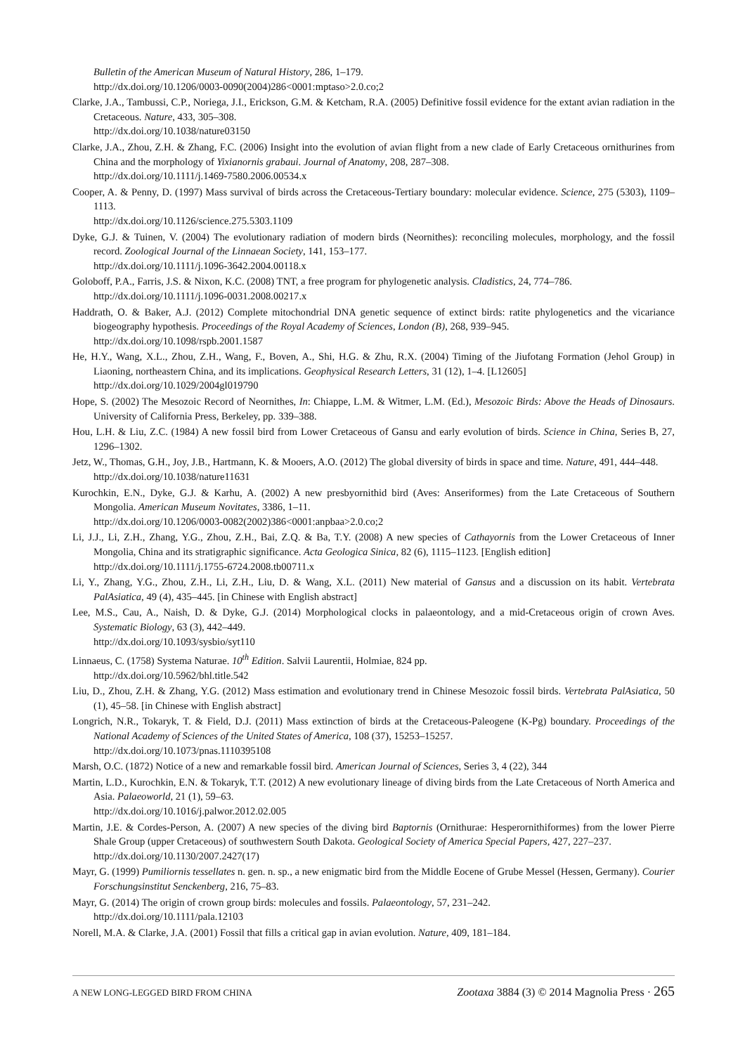Bulletin of the American Museum of Natural History, 286, 1–179.
http://dx.doi.org/10.1206/0003-0090(2004)286<0001:mptaso>2.0.co;2
Clarke, J.A., Tambussi, C.P., Noriega, J.I., Erickson, G.M. & Ketcham, R.A. (2005) Definitive fossil evidence for the extant avian radiation in the Cretaceous. Nature, 433, 305–308.
http://dx.doi.org/10.1038/nature03150
Clarke, J.A., Zhou, Z.H. & Zhang, F.C. (2006) Insight into the evolution of avian flight from a new clade of Early Cretaceous ornithurines from China and the morphology of Yixianornis grabaui. Journal of Anatomy, 208, 287–308.
http://dx.doi.org/10.1111/j.1469-7580.2006.00534.x
Cooper, A. & Penny, D. (1997) Mass survival of birds across the Cretaceous-Tertiary boundary: molecular evidence. Science, 275 (5303), 1109–1113.
http://dx.doi.org/10.1126/science.275.5303.1109
Dyke, G.J. & Tuinen, V. (2004) The evolutionary radiation of modern birds (Neornithes): reconciling molecules, morphology, and the fossil record. Zoological Journal of the Linnaean Society, 141, 153–177.
http://dx.doi.org/10.1111/j.1096-3642.2004.00118.x
Goloboff, P.A., Farris, J.S. & Nixon, K.C. (2008) TNT, a free program for phylogenetic analysis. Cladistics, 24, 774–786.
http://dx.doi.org/10.1111/j.1096-0031.2008.00217.x
Haddrath, O. & Baker, A.J. (2012) Complete mitochondrial DNA genetic sequence of extinct birds: ratite phylogenetics and the vicariance biogeography hypothesis. Proceedings of the Royal Academy of Sciences, London (B), 268, 939–945.
http://dx.doi.org/10.1098/rspb.2001.1587
He, H.Y., Wang, X.L., Zhou, Z.H., Wang, F., Boven, A., Shi, H.G. & Zhu, R.X. (2004) Timing of the Jiufotang Formation (Jehol Group) in Liaoning, northeastern China, and its implications. Geophysical Research Letters, 31 (12), 1–4. [L12605]
http://dx.doi.org/10.1029/2004gl019790
Hope, S. (2002) The Mesozoic Record of Neornithes, In: Chiappe, L.M. & Witmer, L.M. (Ed.), Mesozoic Birds: Above the Heads of Dinosaurs. University of California Press, Berkeley, pp. 339–388.
Hou, L.H. & Liu, Z.C. (1984) A new fossil bird from Lower Cretaceous of Gansu and early evolution of birds. Science in China, Series B, 27, 1296–1302.
Jetz, W., Thomas, G.H., Joy, J.B., Hartmann, K. & Mooers, A.O. (2012) The global diversity of birds in space and time. Nature, 491, 444–448.
http://dx.doi.org/10.1038/nature11631
Kurochkin, E.N., Dyke, G.J. & Karhu, A. (2002) A new presbyornithid bird (Aves: Anseriformes) from the Late Cretaceous of Southern Mongolia. American Museum Novitates, 3386, 1–11.
http://dx.doi.org/10.1206/0003-0082(2002)386<0001:anpbaa>2.0.co;2
Li, J.J., Li, Z.H., Zhang, Y.G., Zhou, Z.H., Bai, Z.Q. & Ba, T.Y. (2008) A new species of Cathayornis from the Lower Cretaceous of Inner Mongolia, China and its stratigraphic significance. Acta Geologica Sinica, 82 (6), 1115–1123. [English edition]
http://dx.doi.org/10.1111/j.1755-6724.2008.tb00711.x
Li, Y., Zhang, Y.G., Zhou, Z.H., Li, Z.H., Liu, D. & Wang, X.L. (2011) New material of Gansus and a discussion on its habit. Vertebrata PalAsiatica, 49 (4), 435–445. [in Chinese with English abstract]
Lee, M.S., Cau, A., Naish, D. & Dyke, G.J. (2014) Morphological clocks in palaeontology, and a mid-Cretaceous origin of crown Aves. Systematic Biology, 63 (3), 442–449.
http://dx.doi.org/10.1093/sysbio/syt110
Linnaeus, C. (1758) Systema Naturae. 10<sup>th</sup> Edition. Salvii Laurentii, Holmiae, 824 pp.
http://dx.doi.org/10.5962/bhl.title.542
Liu, D., Zhou, Z.H. & Zhang, Y.G. (2012) Mass estimation and evolutionary trend in Chinese Mesozoic fossil birds. Vertebrata PalAsiatica, 50 (1), 45–58. [in Chinese with English abstract]
Longrich, N.R., Tokaryk, T. & Field, D.J. (2011) Mass extinction of birds at the Cretaceous-Paleogene (K-Pg) boundary. Proceedings of the National Academy of Sciences of the United States of America, 108 (37), 15253–15257.
http://dx.doi.org/10.1073/pnas.1110395108
Marsh, O.C. (1872) Notice of a new and remarkable fossil bird. American Journal of Sciences, Series 3, 4 (22), 344
Martin, L.D., Kurochkin, E.N. & Tokaryk, T.T. (2012) A new evolutionary lineage of diving birds from the Late Cretaceous of North America and Asia. Palaeoworld, 21 (1), 59–63.
http://dx.doi.org/10.1016/j.palwor.2012.02.005
Martin, J.E. & Cordes-Person, A. (2007) A new species of the diving bird Baptornis (Ornithurae: Hesperornithiformes) from the lower Pierre Shale Group (upper Cretaceous) of southwestern South Dakota. Geological Society of America Special Papers, 427, 227–237.
http://dx.doi.org/10.1130/2007.2427(17)
Mayr, G. (1999) Pumiliornis tessellates n. gen. n. sp., a new enigmatic bird from the Middle Eocene of Grube Messel (Hessen, Germany). Courier Forschungsinstitut Senckenberg, 216, 75–83.
Mayr, G. (2014) The origin of crown group birds: molecules and fossils. Palaeontology, 57, 231–242.
http://dx.doi.org/10.1111/pala.12103
Norell, M.A. & Clarke, J.A. (2001) Fossil that fills a critical gap in avian evolution. Nature, 409, 181–184.
A NEW LONG-LEGGED BIRD FROM CHINA Zootaxa 3884 (3) © 2014 Magnolia Press · 265